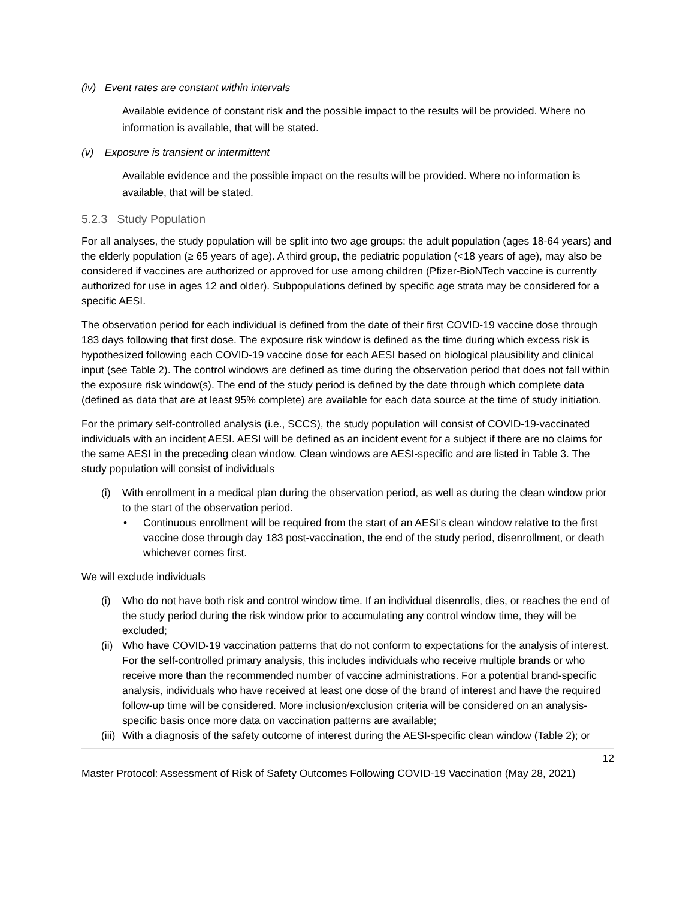(iv) Event rates are constant within intervals
Available evidence of constant risk and the possible impact to the results will be provided. Where no information is available, that will be stated.
(v) Exposure is transient or intermittent
Available evidence and the possible impact on the results will be provided. Where no information is available, that will be stated.
5.2.3 Study Population
For all analyses, the study population will be split into two age groups: the adult population (ages 18-64 years) and the elderly population (≥ 65 years of age). A third group, the pediatric population (<18 years of age), may also be considered if vaccines are authorized or approved for use among children (Pfizer-BioNTech vaccine is currently authorized for use in ages 12 and older). Subpopulations defined by specific age strata may be considered for a specific AESI.
The observation period for each individual is defined from the date of their first COVID-19 vaccine dose through 183 days following that first dose. The exposure risk window is defined as the time during which excess risk is hypothesized following each COVID-19 vaccine dose for each AESI based on biological plausibility and clinical input (see Table 2). The control windows are defined as time during the observation period that does not fall within the exposure risk window(s). The end of the study period is defined by the date through which complete data (defined as data that are at least 95% complete) are available for each data source at the time of study initiation.
For the primary self-controlled analysis (i.e., SCCS), the study population will consist of COVID-19-vaccinated individuals with an incident AESI. AESI will be defined as an incident event for a subject if there are no claims for the same AESI in the preceding clean window. Clean windows are AESI-specific and are listed in Table 3. The study population will consist of individuals
(i) With enrollment in a medical plan during the observation period, as well as during the clean window prior to the start of the observation period.
• Continuous enrollment will be required from the start of an AESI’s clean window relative to the first vaccine dose through day 183 post-vaccination, the end of the study period, disenrollment, or death whichever comes first.
We will exclude individuals
(i) Who do not have both risk and control window time. If an individual disenrolls, dies, or reaches the end of the study period during the risk window prior to accumulating any control window time, they will be excluded;
(ii) Who have COVID-19 vaccination patterns that do not conform to expectations for the analysis of interest. For the self-controlled primary analysis, this includes individuals who receive multiple brands or who receive more than the recommended number of vaccine administrations. For a potential brand-specific analysis, individuals who have received at least one dose of the brand of interest and have the required follow-up time will be considered. More inclusion/exclusion criteria will be considered on an analysis-specific basis once more data on vaccination patterns are available;
(iii) With a diagnosis of the safety outcome of interest during the AESI-specific clean window (Table 2); or
12
Master Protocol: Assessment of Risk of Safety Outcomes Following COVID-19 Vaccination (May 28, 2021)